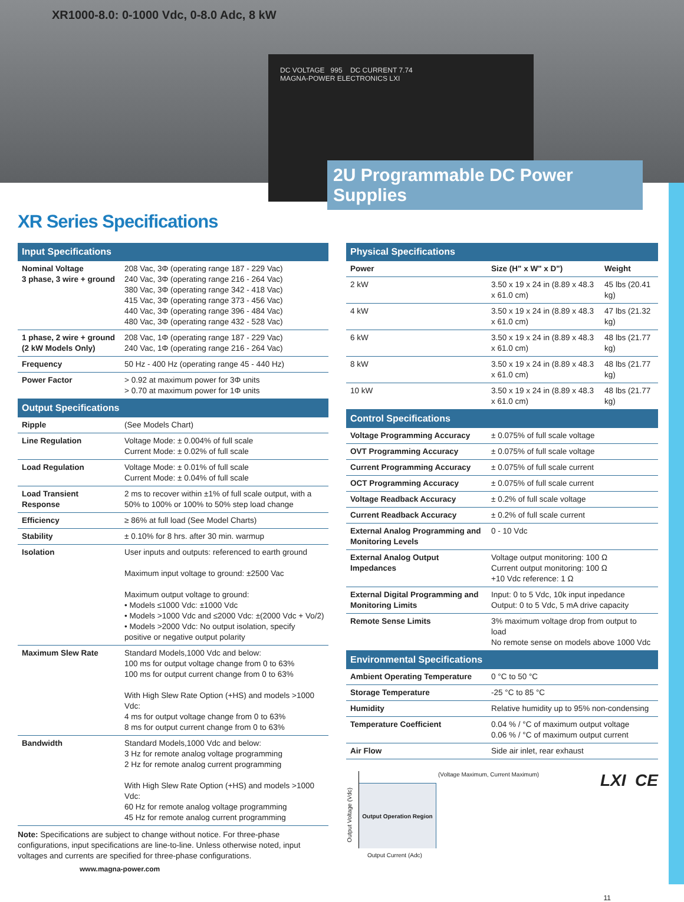XR1000-8.0: 0-1000 Vdc, 0-8.0 Adc, 8 kW
DC VOLTAGE 995 DC CURRENT 7.74
MAGNA-POWER ELECTRONICS LXI
2U Programmable DC Power Supplies
XR Series Specifications
| Input Specifications | |
| --- | --- |
| Nominal Voltage 3 phase, 3 wire + ground | 208 Vac, 3Φ (operating range 187 - 229 Vac) 240 Vac, 3Φ (operating range 216 - 264 Vac) 380 Vac, 3Φ (operating range 342 - 418 Vac) 415 Vac, 3Φ (operating range 373 - 456 Vac) 440 Vac, 3Φ (operating range 396 - 484 Vac) 480 Vac, 3Φ (operating range 432 - 528 Vac) |
| 1 phase, 2 wire + ground (2 kW Models Only) | 208 Vac, 1Φ (operating range 187 - 229 Vac) 240 Vac, 1Φ (operating range 216 - 264 Vac) |
| Frequency | 50 Hz - 400 Hz (operating range 45 - 440 Hz) |
| Power Factor | > 0.92 at maximum power for 3Φ units > 0.70 at maximum power for 1Φ units |
| Output Specifications | |
| Ripple | (See Models Chart) |
| Line Regulation | Voltage Mode: ± 0.004% of full scale Current Mode: ± 0.02% of full scale |
| Load Regulation | Voltage Mode: ± 0.01% of full scale Current Mode: ± 0.04% of full scale |
| Load Transient Response | 2 ms to recover within ±1% of full scale output, with a 50% to 100% or 100% to 50% step load change |
| Efficiency | ≥ 86% at full load (See Model Charts) |
| Stability | ± 0.10% for 8 hrs. after 30 min. warmup |
| Isolation | User inputs and outputs: referenced to earth ground Maximum input voltage to ground: ±2500 Vac Maximum output voltage to ground: • Models ≤1000 Vdc: ±1000 Vdc • Models >1000 Vdc and ≤2000 Vdc: ±(2000 Vdc + Vo/2) • Models >2000 Vdc: No output isolation, specify positive or negative output polarity |
| Maximum Slew Rate | Standard Models,1000 Vdc and below: 100 ms for output voltage change from 0 to 63% 100 ms for output current change from 0 to 63% With High Slew Rate Option (+HS) and models >1000 Vdc: 4 ms for output voltage change from 0 to 63% 8 ms for output current change from 0 to 63% |
| Bandwidth | Standard Models,1000 Vdc and below: 3 Hz for remote analog voltage programming 2 Hz for remote analog current programming With High Slew Rate Option (+HS) and models >1000 Vdc: 60 Hz for remote analog voltage programming 45 Hz for remote analog current programming |
Note: Specifications are subject to change without notice. For three-phase configurations, input specifications are line-to-line. Unless otherwise noted, input voltages and currents are specified for three-phase configurations.
www.magna-power.com
| Physical Specifications | | |
| --- | --- | --- |
| Power | Size (H" x W" x D") | Weight |
| 2 kW | 3.50 x 19 x 24 in (8.89 x 48.3 x 61.0 cm) | 45 lbs (20.41 kg) |
| 4 kW | 3.50 x 19 x 24 in (8.89 x 48.3 x 61.0 cm) | 47 lbs (21.32 kg) |
| 6 kW | 3.50 x 19 x 24 in (8.89 x 48.3 x 61.0 cm) | 48 lbs (21.77 kg) |
| 8 kW | 3.50 x 19 x 24 in (8.89 x 48.3 x 61.0 cm) | 48 lbs (21.77 kg) |
| 10 kW | 3.50 x 19 x 24 in (8.89 x 48.3 x 61.0 cm) | 48 lbs (21.77 kg) |
| Control Specifications | |
| --- | --- |
| Voltage Programming Accuracy | ± 0.075% of full scale voltage |
| OVT Programming Accuracy | ± 0.075% of full scale voltage |
| Current Programming Accuracy | ± 0.075% of full scale current |
| OCT Programming Accuracy | ± 0.075% of full scale current |
| Voltage Readback Accuracy | ± 0.2% of full scale voltage |
| Current Readback Accuracy | ± 0.2% of full scale current |
| External Analog Programming and Monitoring Levels | 0 - 10 Vdc |
| External Analog Output Impedances | Voltage output monitoring: 100 Ω Current output monitoring: 100 Ω +10 Vdc reference: 1 Ω |
| External Digital Programming and Monitoring Limits | Input: 0 to 5 Vdc, 10k input inpedance Output: 0 to 5 Vdc, 5 mA drive capacity |
| Remote Sense Limits | 3% maximum voltage drop from output to load No remote sense on models above 1000 Vdc |
| Environmental Specifications | |
| Ambient Operating Temperature | 0 °C to 50 °C |
| Storage Temperature | -25 °C to 85 °C |
| Humidity | Relative humidity up to 95% non-condensing |
| Temperature Coefficient | 0.04 % / °C of maximum output voltage 0.06 % / °C of maximum output current |
| Air Flow | Side air inlet, rear exhaust |
Output Voltage (Vdc)
Output Operation Region
(Voltage Maximum, Current Maximum)
Output Current (Adc)
LXI CE
11